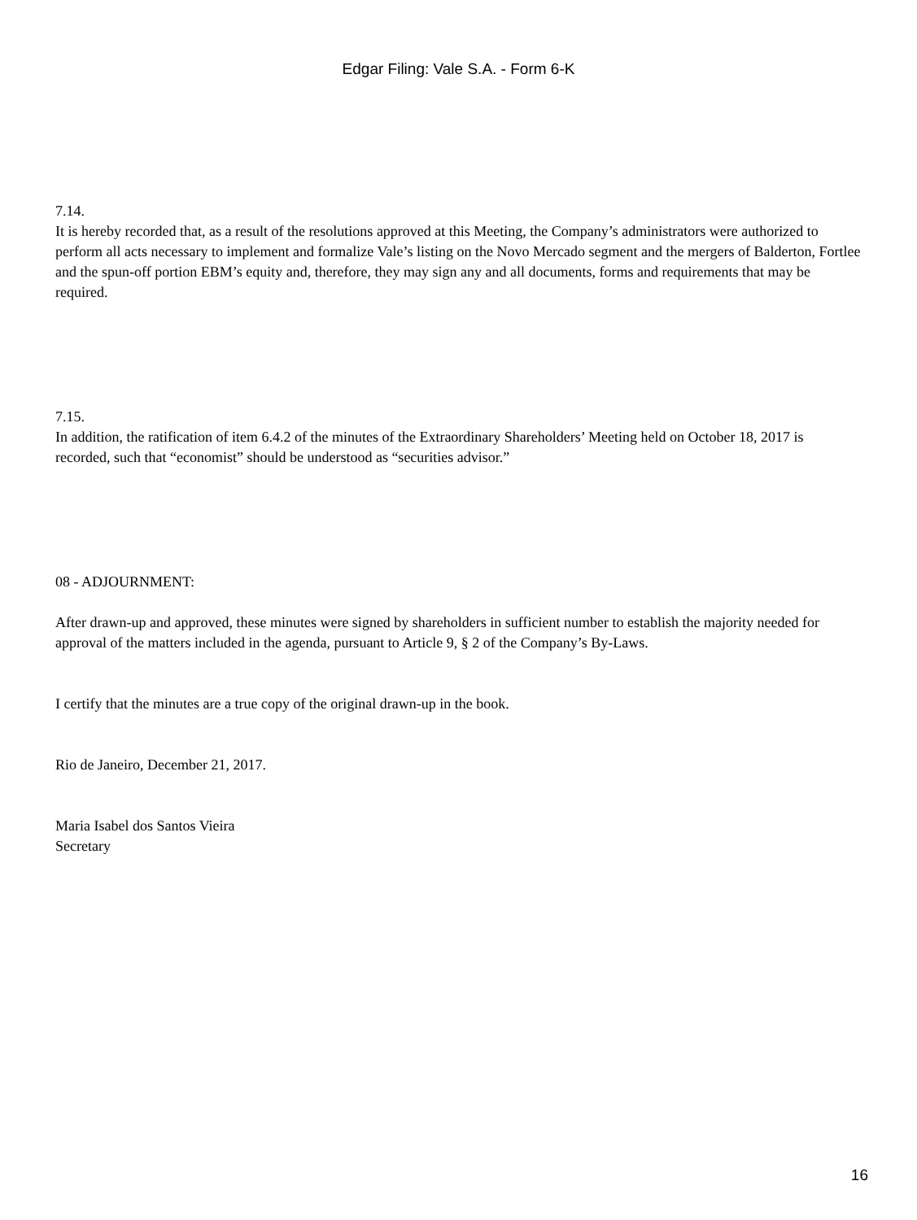Edgar Filing: Vale S.A. - Form 6-K
7.14.
It is hereby recorded that, as a result of the resolutions approved at this Meeting, the Company’s administrators were authorized to perform all acts necessary to implement and formalize Vale’s listing on the Novo Mercado segment and the mergers of Balderton, Fortlee and the spun-off portion EBM’s equity and, therefore, they may sign any and all documents, forms and requirements that may be required.
7.15.
In addition, the ratification of item 6.4.2 of the minutes of the Extraordinary Shareholders’ Meeting held on October 18, 2017 is recorded, such that “economist” should be understood as “securities advisor.”
08 - ADJOURNMENT:
After drawn-up and approved, these minutes were signed by shareholders in sufficient number to establish the majority needed for approval of the matters included in the agenda, pursuant to Article 9, § 2 of the Company’s By-Laws.
I certify that the minutes are a true copy of the original drawn-up in the book.
Rio de Janeiro, December 21, 2017.
Maria Isabel dos Santos Vieira
Secretary
16